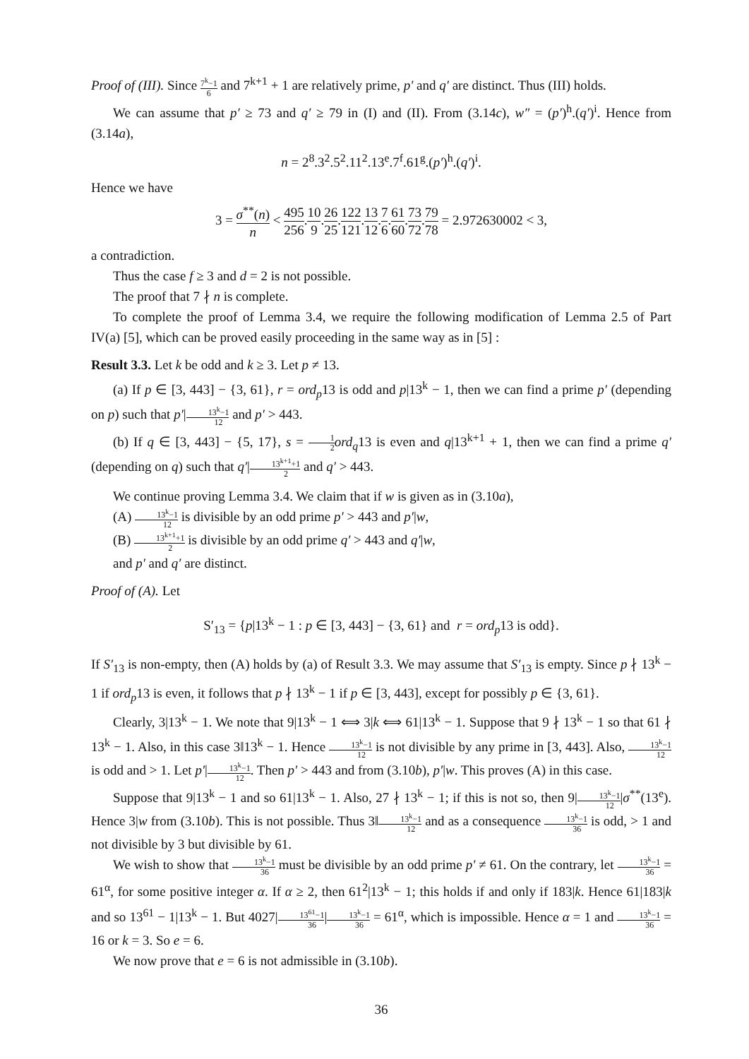Proof of (III). Since 7<sup>k</sup>−1 6 and 7<sup>k+1</sup> + 1 are relatively prime, p′ and q′ are distinct. Thus (III) holds.
We can assume that p′ ≥ 73 and q′ ≥ 79 in (I) and (II). From (3.14c), w″ = (p′)<sup>h</sup>.(q′)<sup>i</sup>. Hence from (3.14a),
n = 2<sup>8</sup>.3<sup>2</sup>.5<sup>2</sup>.11<sup>2</sup>.13<sup>e</sup>.7<sup>f</sup>.61<sup>g</sup>.(p′)<sup>h</sup>.(q′)<sup>i</sup>.
Hence we have
3 = σ<sup>**</sup>(n) n < 495 256.10 9.26 25.122 121.13 12.7 6.61 60.73 72.79 78 = 2.972630002 < 3,
a contradiction.
Thus the case f ≥ 3 and d = 2 is not possible.
The proof that 7 ∤ n is complete.
To complete the proof of Lemma 3.4, we require the following modification of Lemma 2.5 of Part IV(a) [5], which can be proved easily proceeding in the same way as in [5] :
Result 3.3. Let k be odd and k ≥ 3. Let p ≠ 13.
(a) If p ∈ [3, 443] − {3, 61}, r = ord<sub>p</sub>13 is odd and p|13<sup>k</sup> − 1, then we can find a prime p′ (depending on p) such that p′|13<sup>k</sup>−1 12 and p′ > 443.
(b) If q ∈ [3, 443] − {5, 17}, s = 1 2 ord<sub>q</sub>13 is even and q|13<sup>k+1</sup> + 1, then we can find a prime q′ (depending on q) such that q′|13<sup>k+1</sup>+1 2 and q′ > 443.
We continue proving Lemma 3.4. We claim that if w is given as in (3.10a),
(A) 13<sup>k</sup>−1 12 is divisible by an odd prime p′ > 443 and p′|w,
(B) 13<sup>k+1</sup>+1 2 is divisible by an odd prime q′ > 443 and q′|w,
and p′ and q′ are distinct.
Proof of (A). Let
S′<sub>13</sub> = {p|13<sup>k</sup> − 1 : p ∈ [3, 443] − {3, 61} and r = ord<sub>p</sub>13 is odd}.
If S′<sub>13</sub> is non-empty, then (A) holds by (a) of Result 3.3. We may assume that S′<sub>13</sub> is empty. Since p ∤ 13<sup>k</sup> − 1 if ord<sub>p</sub>13 is even, it follows that p ∤ 13<sup>k</sup> − 1 if p ∈ [3, 443], except for possibly p ∈ {3, 61}.
Clearly, 3|13<sup>k</sup> − 1. We note that 9|13<sup>k</sup> − 1 ⟺ 3|k ⟺ 61|13<sup>k</sup> − 1. Suppose that 9 ∤ 13<sup>k</sup> − 1 so that 61 ∤ 13<sup>k</sup> − 1. Also, in this case 3‖13<sup>k</sup> − 1. Hence 13<sup>k</sup>−1 12 is not divisible by any prime in [3, 443]. Also, 13<sup>k</sup>−1 12 is odd and > 1. Let p′|13<sup>k</sup>−1 12. Then p′ > 443 and from (3.10b), p′|w. This proves (A) in this case.
Suppose that 9|13<sup>k</sup> − 1 and so 61|13<sup>k</sup> − 1. Also, 27 ∤ 13<sup>k</sup> − 1; if this is not so, then 9|13<sup>k</sup>−1 12|σ<sup>**</sup>(13<sup>e</sup>). Hence 3|w from (3.10b). This is not possible. Thus 3‖13<sup>k</sup>−1 12 and as a consequence 13<sup>k</sup>−1 36 is odd, > 1 and not divisible by 3 but divisible by 61.
We wish to show that 13<sup>k</sup>−1 36 must be divisible by an odd prime p′ ≠ 61. On the contrary, let 13<sup>k</sup>−1 36 = 61<sup>α</sup>, for some positive integer α. If α ≥ 2, then 61<sup>2</sup>|13<sup>k</sup> − 1; this holds if and only if 183|k. Hence 61|183|k and so 13<sup>61</sup> − 1|13<sup>k</sup> − 1. But 4027|13<sup>61</sup>−1 36|13<sup>k</sup>−1 36 = 61<sup>α</sup>, which is impossible. Hence α = 1 and 13<sup>k</sup>−1 36 = 16 or k = 3. So e = 6.
We now prove that e = 6 is not admissible in (3.10b).
36